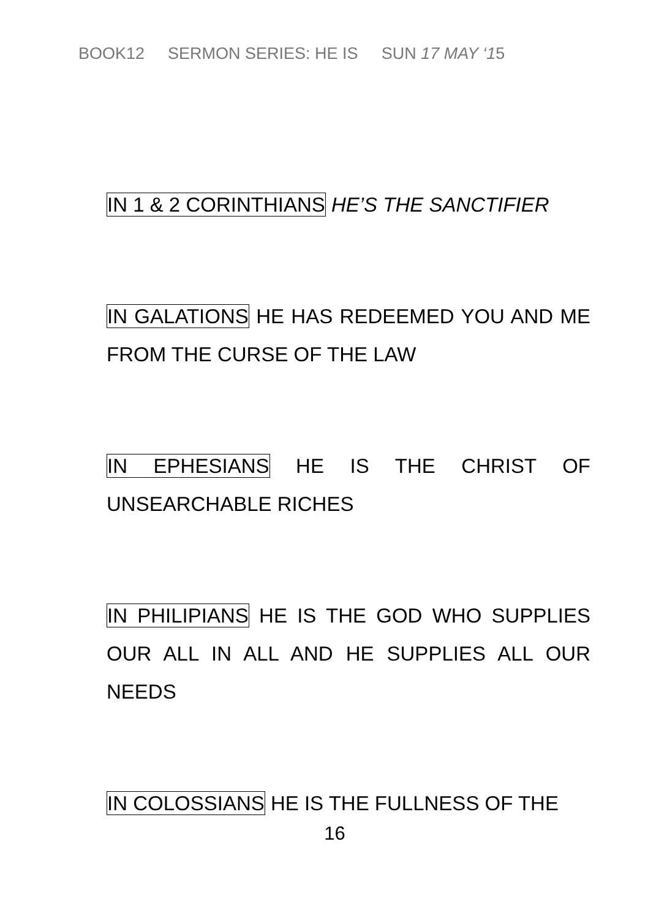BOOK12 SERMON SERIES: HE IS SUN 17 MAY ‘15
IN 1 & 2 CORINTHIANS HE’S THE SANCTIFIER
IN GALATIONS HE HAS REDEEMED YOU AND ME FROM THE CURSE OF THE LAW
IN EPHESIANS HE IS THE CHRIST OF UNSEARCHABLE RICHES
IN PHILIPIANS HE IS THE GOD WHO SUPPLIES OUR ALL IN ALL AND HE SUPPLIES ALL OUR NEEDS
IN COLOSSIANS HE IS THE FULLNESS OF THE
16